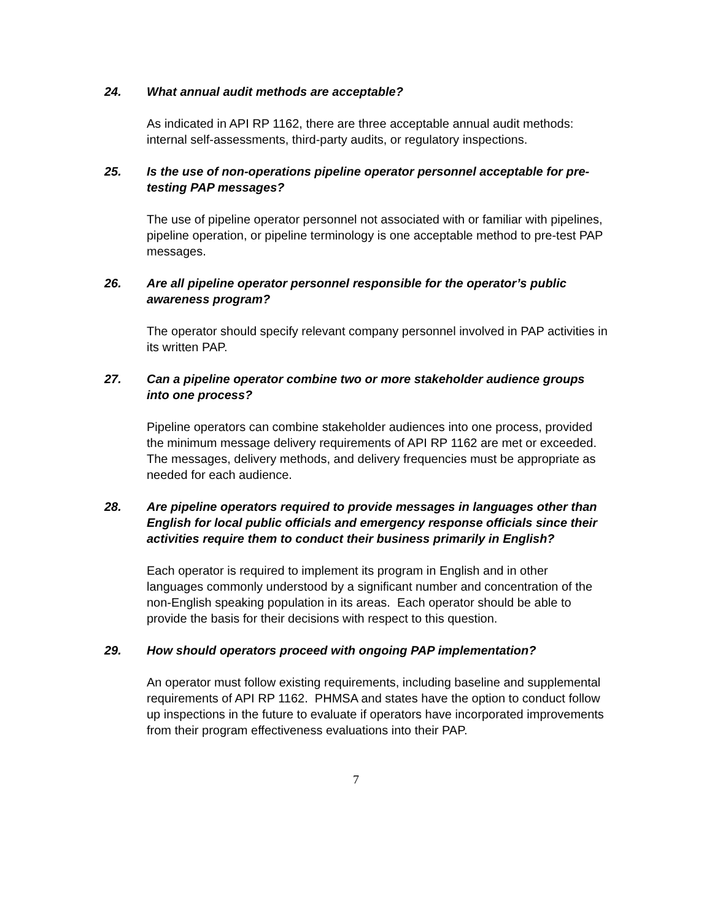24. What annual audit methods are acceptable?
As indicated in API RP 1162, there are three acceptable annual audit methods: internal self-assessments, third-party audits, or regulatory inspections.
25. Is the use of non-operations pipeline operator personnel acceptable for pre-testing PAP messages?
The use of pipeline operator personnel not associated with or familiar with pipelines, pipeline operation, or pipeline terminology is one acceptable method to pre-test PAP messages.
26. Are all pipeline operator personnel responsible for the operator’s public awareness program?
The operator should specify relevant company personnel involved in PAP activities in its written PAP.
27. Can a pipeline operator combine two or more stakeholder audience groups into one process?
Pipeline operators can combine stakeholder audiences into one process, provided the minimum message delivery requirements of API RP 1162 are met or exceeded. The messages, delivery methods, and delivery frequencies must be appropriate as needed for each audience.
28. Are pipeline operators required to provide messages in languages other than English for local public officials and emergency response officials since their activities require them to conduct their business primarily in English?
Each operator is required to implement its program in English and in other languages commonly understood by a significant number and concentration of the non-English speaking population in its areas. Each operator should be able to provide the basis for their decisions with respect to this question.
29. How should operators proceed with ongoing PAP implementation?
An operator must follow existing requirements, including baseline and supplemental requirements of API RP 1162. PHMSA and states have the option to conduct follow up inspections in the future to evaluate if operators have incorporated improvements from their program effectiveness evaluations into their PAP.
7